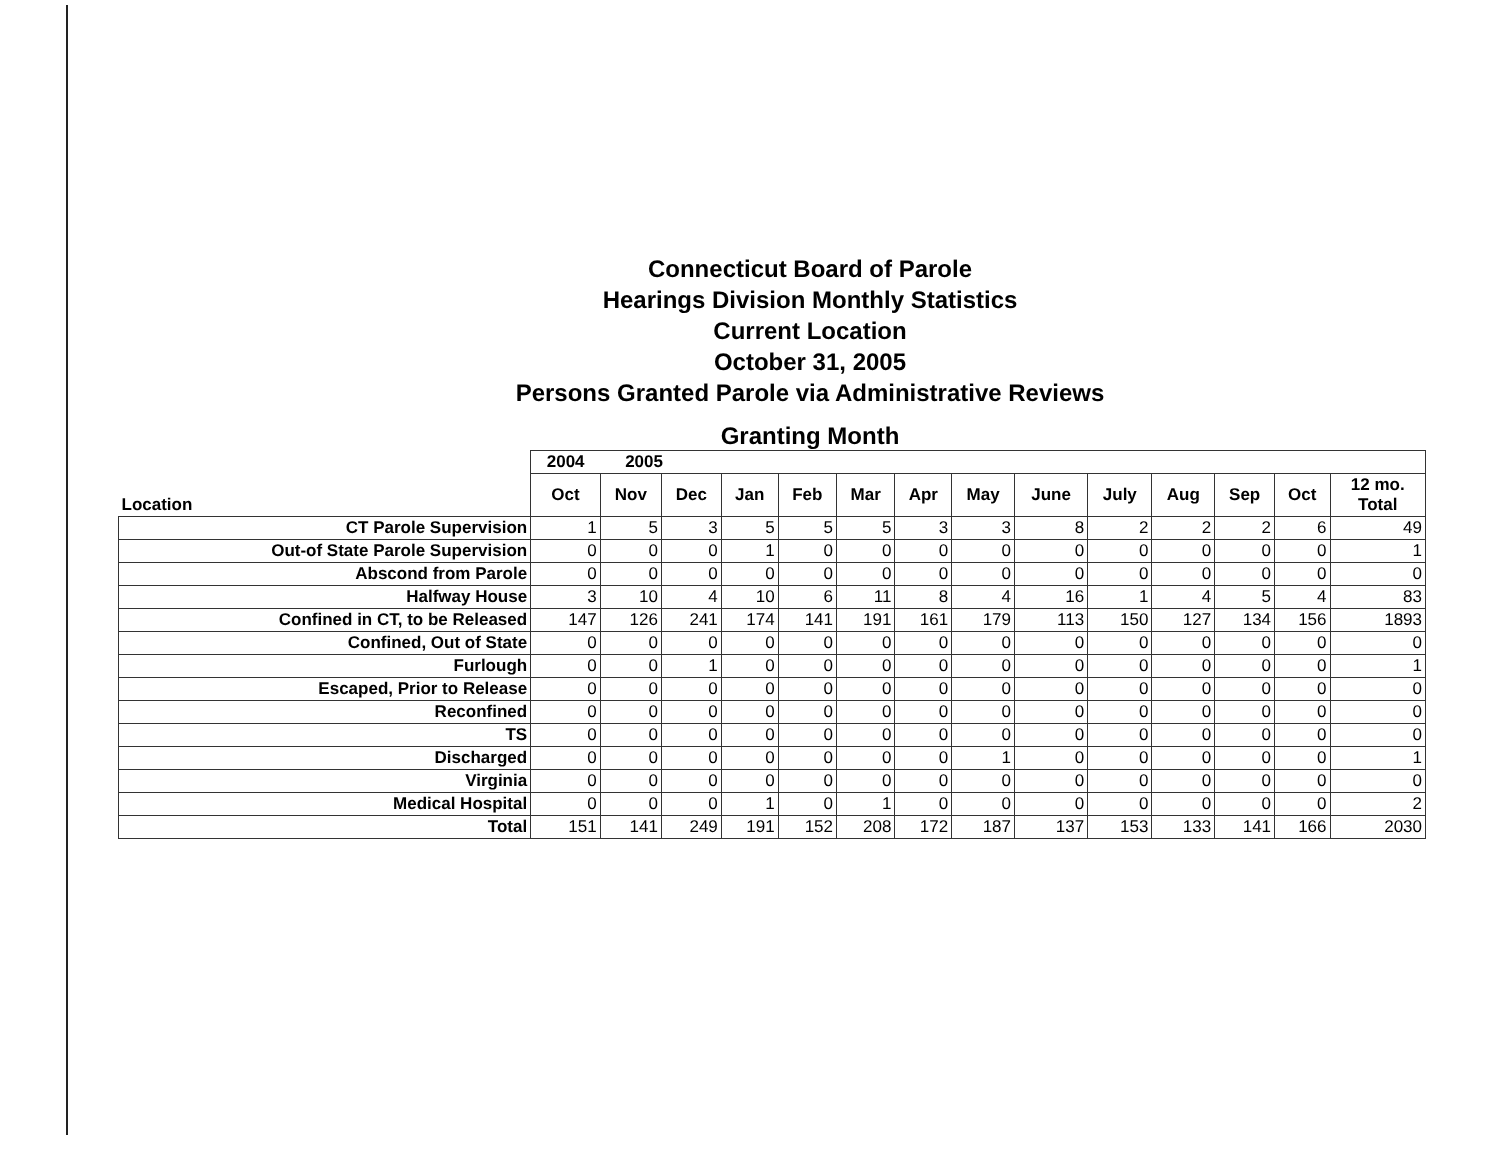Connecticut Board of Parole
Hearings Division Monthly Statistics
Current Location
October 31, 2005
Persons Granted Parole via Administrative Reviews
Granting Month
| | 2004 | 2005 | | | | | | | | | | | | |
| --- | --- | --- | --- | --- | --- | --- | --- | --- | --- | --- | --- | --- | --- | --- |
| Location | Oct | Nov | Dec | Jan | Feb | Mar | Apr | May | June | July | Aug | Sep | Oct | 12 mo. Total |
| CT Parole Supervision | 1 | 5 | 3 | 5 | 5 | 5 | 3 | 3 | 8 | 2 | 2 | 2 | 6 | 49 |
| Out-of State Parole Supervision | 0 | 0 | 0 | 1 | 0 | 0 | 0 | 0 | 0 | 0 | 0 | 0 | 0 | 1 |
| Abscond from Parole | 0 | 0 | 0 | 0 | 0 | 0 | 0 | 0 | 0 | 0 | 0 | 0 | 0 | 0 |
| Halfway House | 3 | 10 | 4 | 10 | 6 | 11 | 8 | 4 | 16 | 1 | 4 | 5 | 4 | 83 |
| Confined in CT, to be Released | 147 | 126 | 241 | 174 | 141 | 191 | 161 | 179 | 113 | 150 | 127 | 134 | 156 | 1893 |
| Confined, Out of State | 0 | 0 | 0 | 0 | 0 | 0 | 0 | 0 | 0 | 0 | 0 | 0 | 0 | 0 |
| Furlough | 0 | 0 | 1 | 0 | 0 | 0 | 0 | 0 | 0 | 0 | 0 | 0 | 0 | 1 |
| Escaped, Prior to Release | 0 | 0 | 0 | 0 | 0 | 0 | 0 | 0 | 0 | 0 | 0 | 0 | 0 | 0 |
| Reconfined | 0 | 0 | 0 | 0 | 0 | 0 | 0 | 0 | 0 | 0 | 0 | 0 | 0 | 0 |
| TS | 0 | 0 | 0 | 0 | 0 | 0 | 0 | 0 | 0 | 0 | 0 | 0 | 0 | 0 |
| Discharged | 0 | 0 | 0 | 0 | 0 | 0 | 0 | 1 | 0 | 0 | 0 | 0 | 0 | 1 |
| Virginia | 0 | 0 | 0 | 0 | 0 | 0 | 0 | 0 | 0 | 0 | 0 | 0 | 0 | 0 |
| Medical Hospital | 0 | 0 | 0 | 1 | 0 | 1 | 0 | 0 | 0 | 0 | 0 | 0 | 0 | 2 |
| Total | 151 | 141 | 249 | 191 | 152 | 208 | 172 | 187 | 137 | 153 | 133 | 141 | 166 | 2030 |